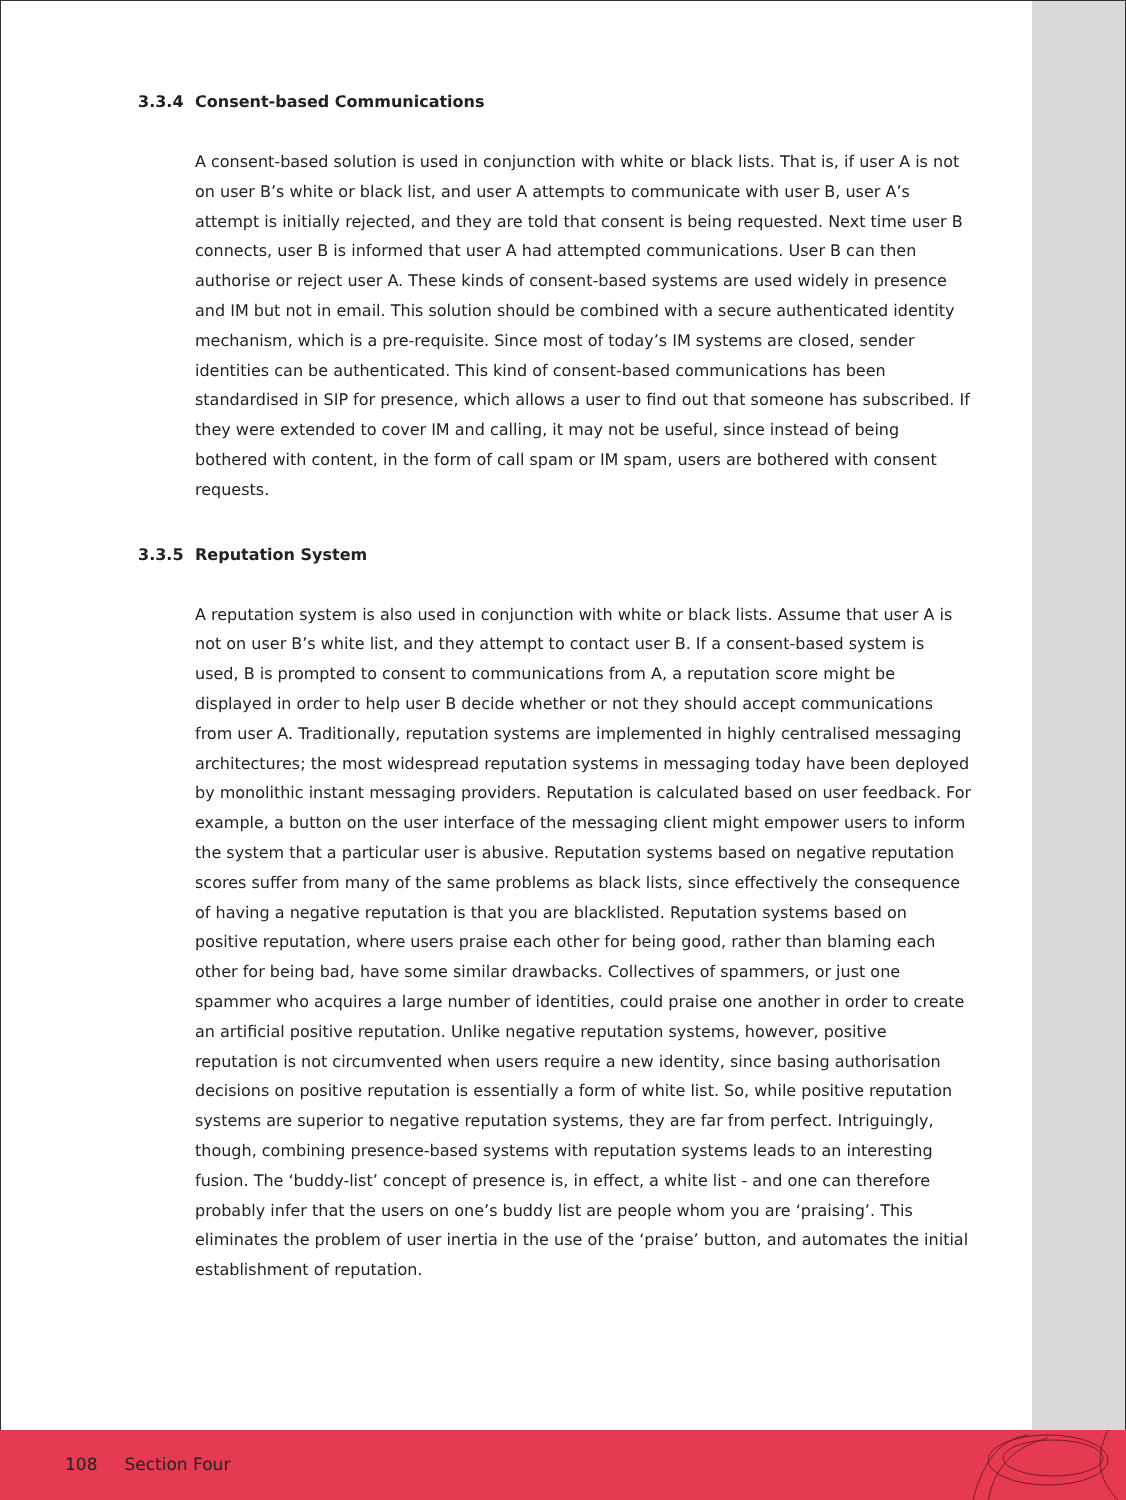3.3.4 Consent-based Communications
A consent-based solution is used in conjunction with white or black lists. That is, if user A is not on user B’s white or black list, and user A attempts to communicate with user B, user A’s attempt is initially rejected, and they are told that consent is being requested. Next time user B connects, user B is informed that user A had attempted communications. User B can then authorise or reject user A. These kinds of consent-based systems are used widely in presence and IM but not in email. This solution should be combined with a secure authenticated identity mechanism, which is a pre-requisite. Since most of today’s IM systems are closed, sender identities can be authenticated. This kind of consent-based communications has been standardised in SIP for presence, which allows a user to find out that someone has subscribed. If they were extended to cover IM and calling, it may not be useful, since instead of being bothered with content, in the form of call spam or IM spam, users are bothered with consent requests.
3.3.5 Reputation System
A reputation system is also used in conjunction with white or black lists. Assume that user A is not on user B’s white list, and they attempt to contact user B. If a consent-based system is used, B is prompted to consent to communications from A, a reputation score might be displayed in order to help user B decide whether or not they should accept communications from user A. Traditionally, reputation systems are implemented in highly centralised messaging architectures; the most widespread reputation systems in messaging today have been deployed by monolithic instant messaging providers. Reputation is calculated based on user feedback. For example, a button on the user interface of the messaging client might empower users to inform the system that a particular user is abusive. Reputation systems based on negative reputation scores suffer from many of the same problems as black lists, since effectively the consequence of having a negative reputation is that you are blacklisted. Reputation systems based on positive reputation, where users praise each other for being good, rather than blaming each other for being bad, have some similar drawbacks. Collectives of spammers, or just one spammer who acquires a large number of identities, could praise one another in order to create an artificial positive reputation. Unlike negative reputation systems, however, positive reputation is not circumvented when users require a new identity, since basing authorisation decisions on positive reputation is essentially a form of white list. So, while positive reputation systems are superior to negative reputation systems, they are far from perfect. Intriguingly, though, combining presence-based systems with reputation systems leads to an interesting fusion. The ‘buddy-list’ concept of presence is, in effect, a white list - and one can therefore probably infer that the users on one’s buddy list are people whom you are ‘praising’. This eliminates the problem of user inertia in the use of the ‘praise’ button, and automates the initial establishment of reputation.
108 Section Four